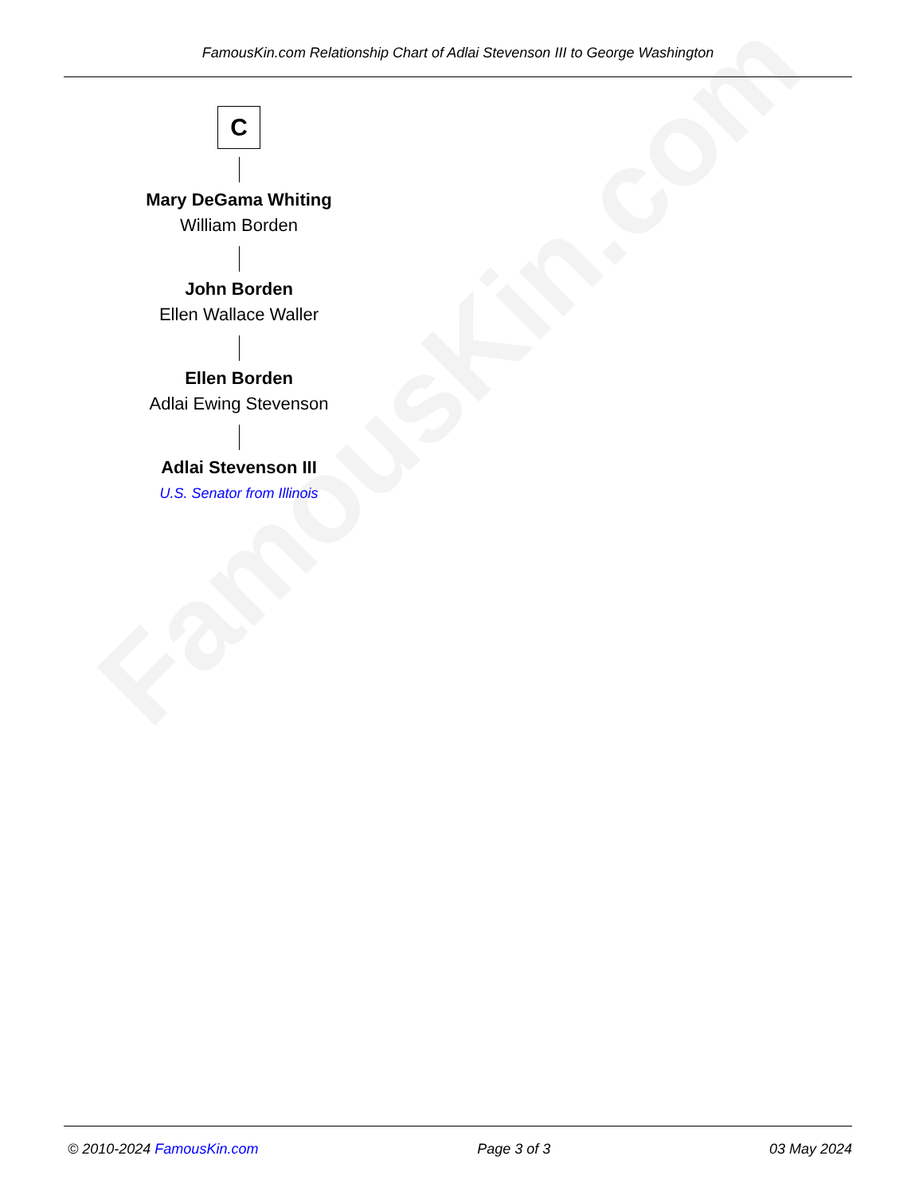FamousKin.com
FamousKin.com Relationship Chart of Adlai Stevenson III to George Washington
C
Mary DeGama Whiting
William Borden
John Borden
Ellen Wallace Waller
Ellen Borden
Adlai Ewing Stevenson
Adlai Stevenson III
U.S. Senator from Illinois
© 2010-2024 FamousKin.com Page 3 of 3 03 May 2024